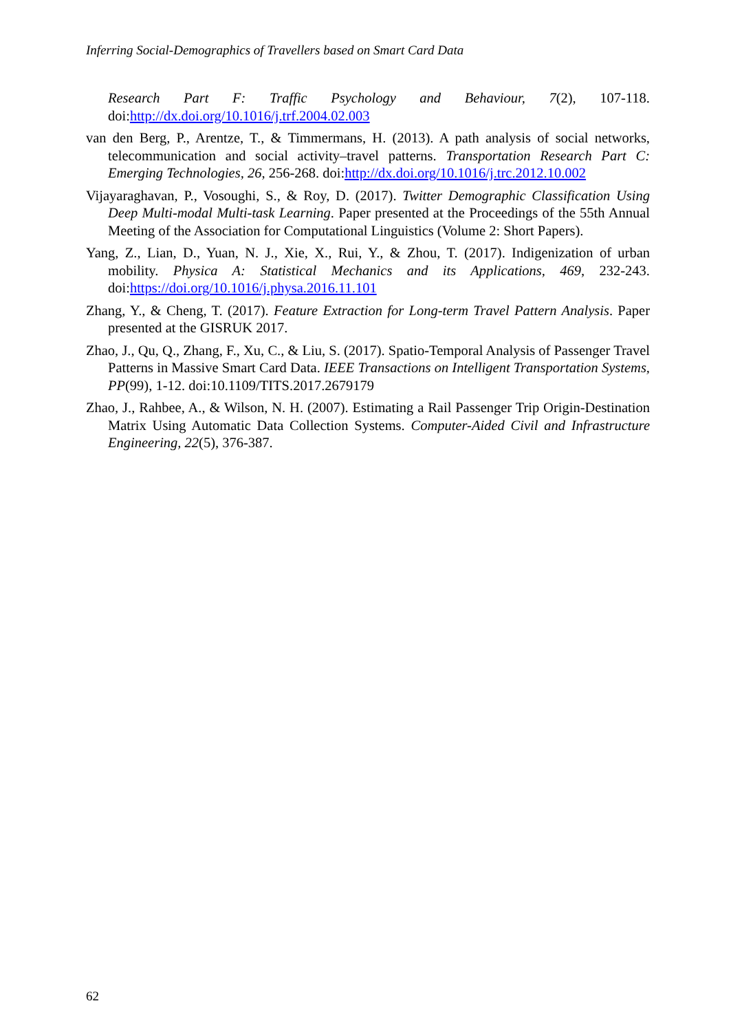Inferring Social-Demographics of Travellers based on Smart Card Data
Research Part F: Traffic Psychology and Behaviour, 7(2), 107-118. doi:http://dx.doi.org/10.1016/j.trf.2004.02.003
van den Berg, P., Arentze, T., & Timmermans, H. (2013). A path analysis of social networks, telecommunication and social activity–travel patterns. Transportation Research Part C: Emerging Technologies, 26, 256-268. doi:http://dx.doi.org/10.1016/j.trc.2012.10.002
Vijayaraghavan, P., Vosoughi, S., & Roy, D. (2017). Twitter Demographic Classification Using Deep Multi-modal Multi-task Learning. Paper presented at the Proceedings of the 55th Annual Meeting of the Association for Computational Linguistics (Volume 2: Short Papers).
Yang, Z., Lian, D., Yuan, N. J., Xie, X., Rui, Y., & Zhou, T. (2017). Indigenization of urban mobility. Physica A: Statistical Mechanics and its Applications, 469, 232-243. doi:https://doi.org/10.1016/j.physa.2016.11.101
Zhang, Y., & Cheng, T. (2017). Feature Extraction for Long-term Travel Pattern Analysis. Paper presented at the GISRUK 2017.
Zhao, J., Qu, Q., Zhang, F., Xu, C., & Liu, S. (2017). Spatio-Temporal Analysis of Passenger Travel Patterns in Massive Smart Card Data. IEEE Transactions on Intelligent Transportation Systems, PP(99), 1-12. doi:10.1109/TITS.2017.2679179
Zhao, J., Rahbee, A., & Wilson, N. H. (2007). Estimating a Rail Passenger Trip Origin-Destination Matrix Using Automatic Data Collection Systems. Computer-Aided Civil and Infrastructure Engineering, 22(5), 376-387.
62